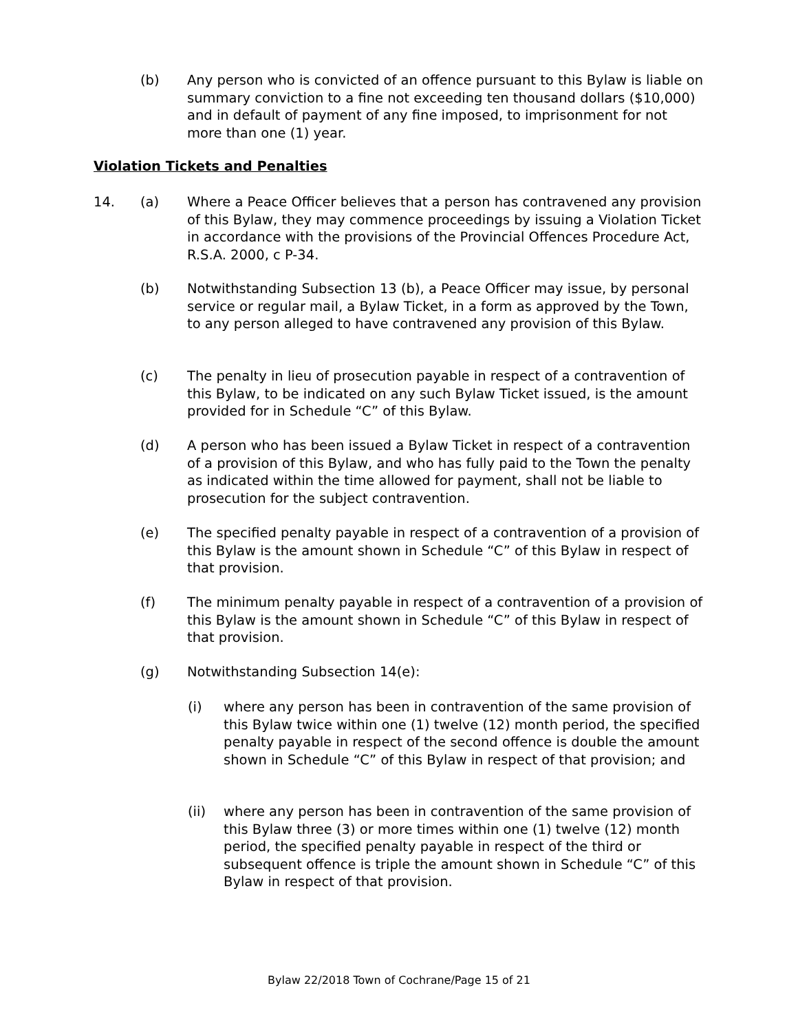(b) Any person who is convicted of an offence pursuant to this Bylaw is liable on summary conviction to a fine not exceeding ten thousand dollars ($10,000) and in default of payment of any fine imposed, to imprisonment for not more than one (1) year.
Violation Tickets and Penalties
14. (a) Where a Peace Officer believes that a person has contravened any provision of this Bylaw, they may commence proceedings by issuing a Violation Ticket in accordance with the provisions of the Provincial Offences Procedure Act, R.S.A. 2000, c P-34.
(b) Notwithstanding Subsection 13 (b), a Peace Officer may issue, by personal service or regular mail, a Bylaw Ticket, in a form as approved by the Town, to any person alleged to have contravened any provision of this Bylaw.
(c) The penalty in lieu of prosecution payable in respect of a contravention of this Bylaw, to be indicated on any such Bylaw Ticket issued, is the amount provided for in Schedule “C” of this Bylaw.
(d) A person who has been issued a Bylaw Ticket in respect of a contravention of a provision of this Bylaw, and who has fully paid to the Town the penalty as indicated within the time allowed for payment, shall not be liable to prosecution for the subject contravention.
(e) The specified penalty payable in respect of a contravention of a provision of this Bylaw is the amount shown in Schedule “C” of this Bylaw in respect of that provision.
(f) The minimum penalty payable in respect of a contravention of a provision of this Bylaw is the amount shown in Schedule “C” of this Bylaw in respect of that provision.
(g) Notwithstanding Subsection 14(e):
(i) where any person has been in contravention of the same provision of this Bylaw twice within one (1) twelve (12) month period, the specified penalty payable in respect of the second offence is double the amount shown in Schedule “C” of this Bylaw in respect of that provision; and
(ii) where any person has been in contravention of the same provision of this Bylaw three (3) or more times within one (1) twelve (12) month period, the specified penalty payable in respect of the third or subsequent offence is triple the amount shown in Schedule “C” of this Bylaw in respect of that provision.
Bylaw 22/2018 Town of Cochrane/Page 15 of 21